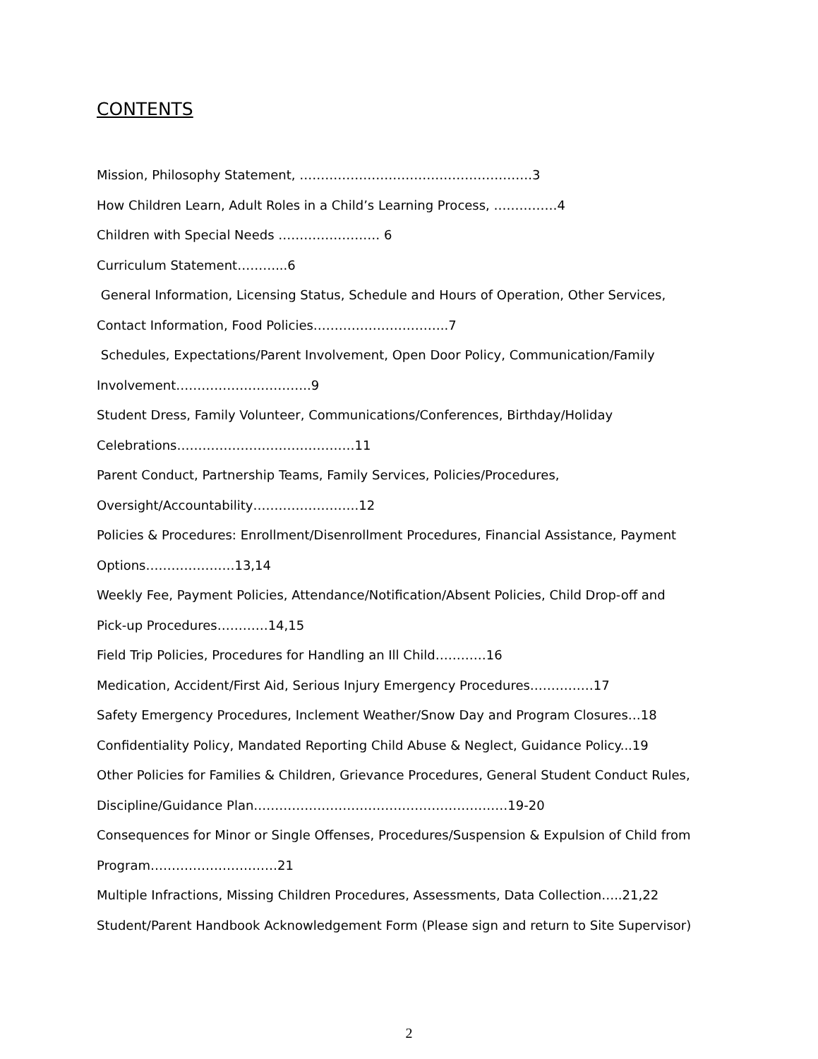CONTENTS
Mission, Philosophy Statement, ……………………………………………….3
How Children Learn, Adult Roles in a Child’s Learning Process, ……………4
Children with Special Needs …………………… 6
Curriculum Statement………...6
General Information, Licensing Status, Schedule and Hours of Operation, Other Services,
Contact Information, Food Policies…………………………..7
Schedules, Expectations/Parent Involvement, Open Door Policy, Communication/Family
Involvement…………………………..9
Student Dress, Family Volunteer, Communications/Conferences, Birthday/Holiday
Celebrations……………………………………11
Parent Conduct, Partnership Teams, Family Services, Policies/Procedures,
Oversight/Accountability…………………….12
Policies & Procedures: Enrollment/Disenrollment Procedures, Financial Assistance, Payment
Options…………………13,14
Weekly Fee, Payment Policies, Attendance/Notification/Absent Policies, Child Drop-off and
Pick-up Procedures…………14,15
Field Trip Policies, Procedures for Handling an Ill Child…………16
Medication, Accident/First Aid, Serious Injury Emergency Procedures……………17
Safety Emergency Procedures, Inclement Weather/Snow Day and Program Closures…18
Confidentiality Policy, Mandated Reporting Child Abuse & Neglect, Guidance Policy...19
Other Policies for Families & Children, Grievance Procedures, General Student Conduct Rules,
Discipline/Guidance Plan……………………………………………………19-20
Consequences for Minor or Single Offenses, Procedures/Suspension & Expulsion of Child from
Program…………………………21
Multiple Infractions, Missing Children Procedures, Assessments, Data Collection…..21,22
Student/Parent Handbook Acknowledgement Form (Please sign and return to Site Supervisor)
2